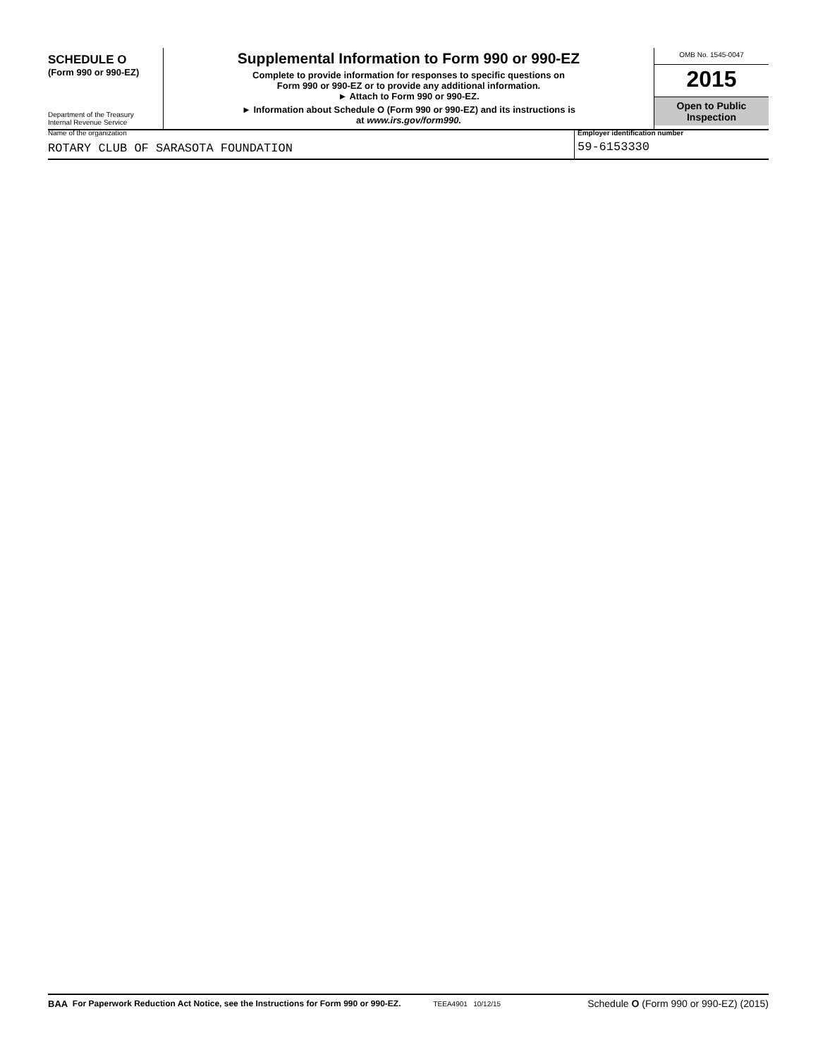SCHEDULE O
(Form 990 or 990-EZ)
Department of the Treasury
Internal Revenue Service
Supplemental Information to Form 990 or 990-EZ
Complete to provide information for responses to specific questions on
Form 990 or 990-EZ or to provide any additional information.
► Attach to Form 990 or 990-EZ.
► Information about Schedule O (Form 990 or 990-EZ) and its instructions is
at www.irs.gov/form990.
OMB No. 1545-0047
2015
Open to Public
Inspection
Name of the organization
ROTARY CLUB OF SARASOTA FOUNDATION
Employer identification number
59-6153330
BAA For Paperwork Reduction Act Notice, see the Instructions for Form 990 or 990-EZ. TEEA4901 10/12/15 Schedule O (Form 990 or 990-EZ) (2015)